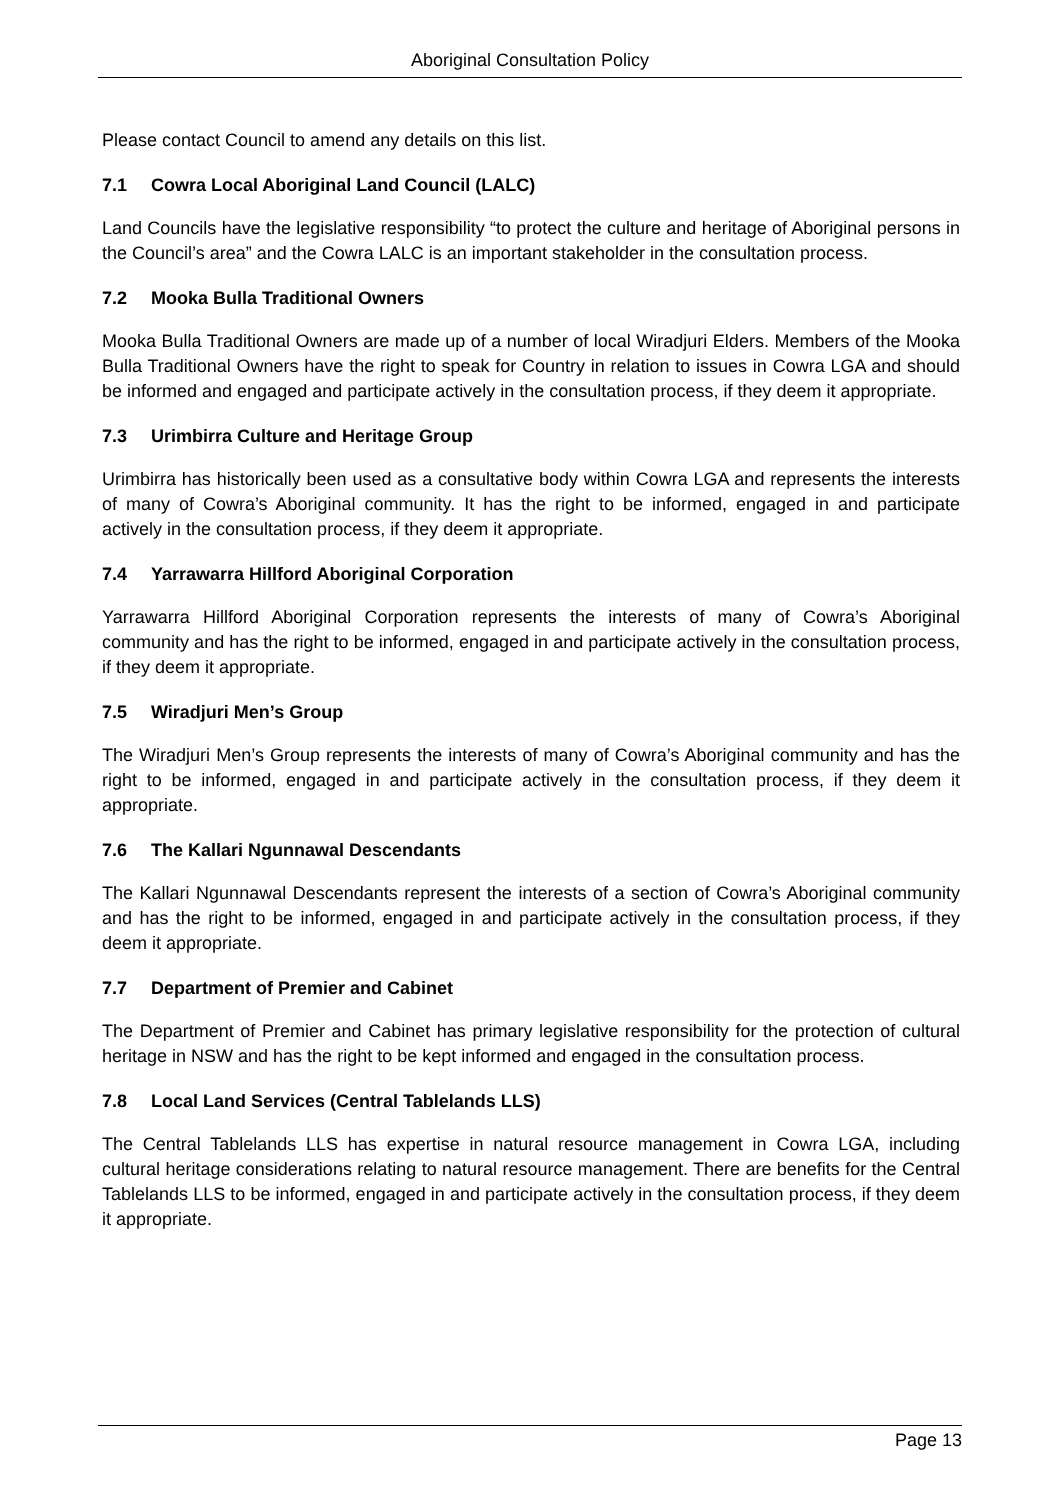Aboriginal Consultation Policy
Please contact Council to amend any details on this list.
7.1 Cowra Local Aboriginal Land Council (LALC)
Land Councils have the legislative responsibility “to protect the culture and heritage of Aboriginal persons in the Council’s area” and the Cowra LALC is an important stakeholder in the consultation process.
7.2 Mooka Bulla Traditional Owners
Mooka Bulla Traditional Owners are made up of a number of local Wiradjuri Elders. Members of the Mooka Bulla Traditional Owners have the right to speak for Country in relation to issues in Cowra LGA and should be informed and engaged and participate actively in the consultation process, if they deem it appropriate.
7.3 Urimbirra Culture and Heritage Group
Urimbirra has historically been used as a consultative body within Cowra LGA and represents the interests of many of Cowra’s Aboriginal community. It has the right to be informed, engaged in and participate actively in the consultation process, if they deem it appropriate.
7.4 Yarrawarra Hillford Aboriginal Corporation
Yarrawarra Hillford Aboriginal Corporation represents the interests of many of Cowra’s Aboriginal community and has the right to be informed, engaged in and participate actively in the consultation process, if they deem it appropriate.
7.5 Wiradjuri Men’s Group
The Wiradjuri Men’s Group represents the interests of many of Cowra’s Aboriginal community and has the right to be informed, engaged in and participate actively in the consultation process, if they deem it appropriate.
7.6 The Kallari Ngunnawal Descendants
The Kallari Ngunnawal Descendants represent the interests of a section of Cowra’s Aboriginal community and has the right to be informed, engaged in and participate actively in the consultation process, if they deem it appropriate.
7.7 Department of Premier and Cabinet
The Department of Premier and Cabinet has primary legislative responsibility for the protection of cultural heritage in NSW and has the right to be kept informed and engaged in the consultation process.
7.8 Local Land Services (Central Tablelands LLS)
The Central Tablelands LLS has expertise in natural resource management in Cowra LGA, including cultural heritage considerations relating to natural resource management. There are benefits for the Central Tablelands LLS to be informed, engaged in and participate actively in the consultation process, if they deem it appropriate.
Page 13